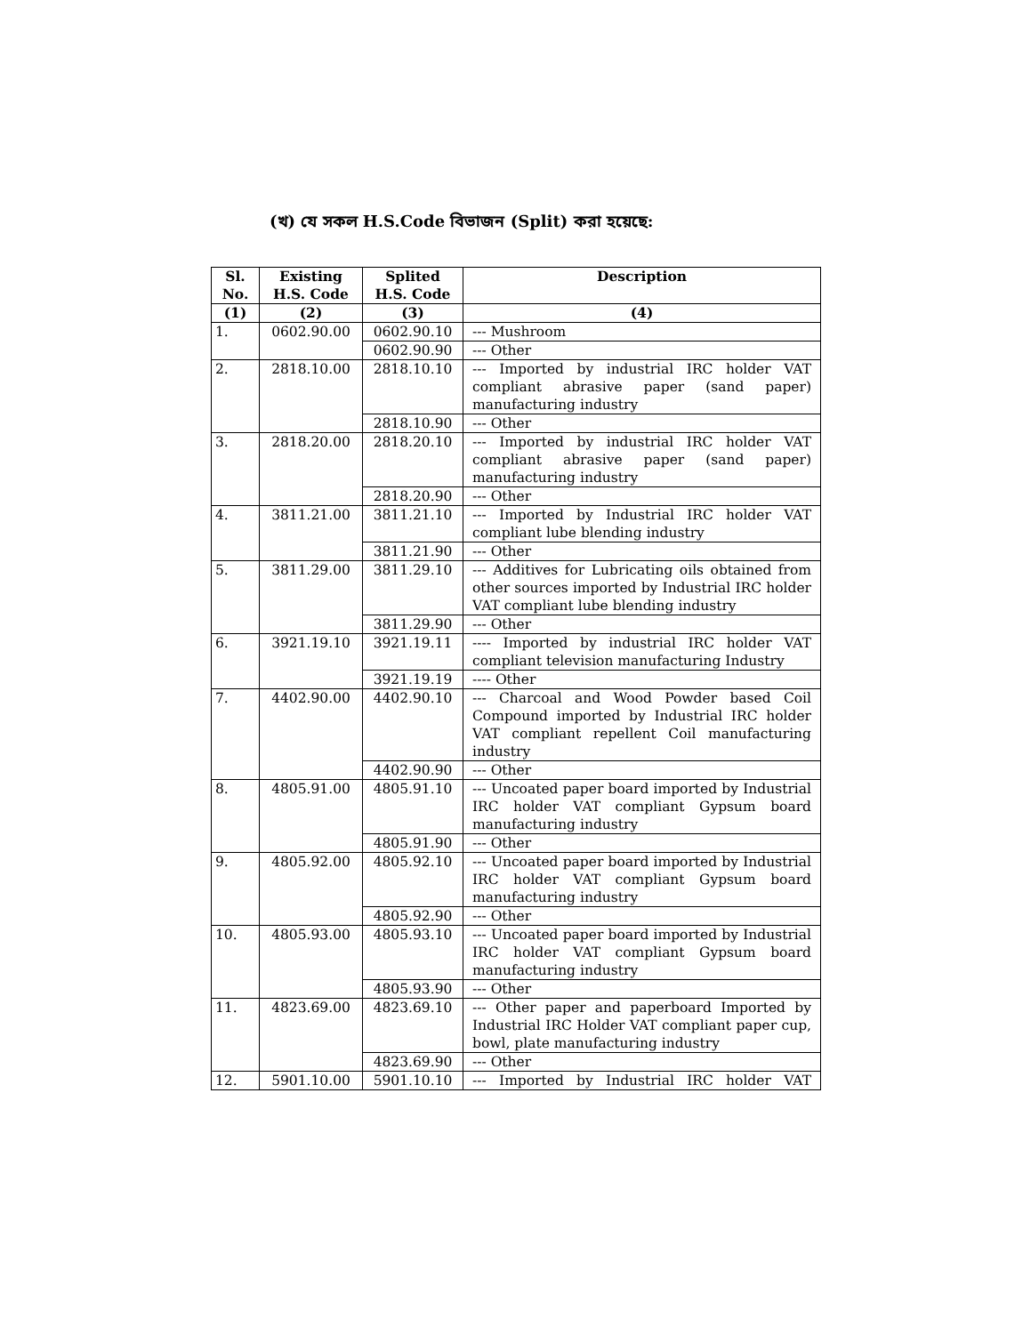(খ) যে সকল H.S.Code বিভাজন (Split) করা হয়েছে:
| Sl. No. | Existing H.S. Code | Splited H.S. Code | Description |
| --- | --- | --- | --- |
| (1) | (2) | (3) | (4) |
| 1. | 0602.90.00 | 0602.90.10 | --- Mushroom |
| | | 0602.90.90 | --- Other |
| 2. | 2818.10.00 | 2818.10.10 | --- Imported by industrial IRC holder VAT compliant abrasive paper (sand paper) manufacturing industry |
| | | 2818.10.90 | --- Other |
| 3. | 2818.20.00 | 2818.20.10 | --- Imported by industrial IRC holder VAT compliant abrasive paper (sand paper) manufacturing industry |
| | | 2818.20.90 | --- Other |
| 4. | 3811.21.00 | 3811.21.10 | --- Imported by Industrial IRC holder VAT compliant lube blending industry |
| | | 3811.21.90 | --- Other |
| 5. | 3811.29.00 | 3811.29.10 | --- Additives for Lubricating oils obtained from other sources imported by Industrial IRC holder VAT compliant lube blending industry |
| | | 3811.29.90 | --- Other |
| 6. | 3921.19.10 | 3921.19.11 | ---- Imported by industrial IRC holder VAT compliant television manufacturing Industry |
| | | 3921.19.19 | ---- Other |
| 7. | 4402.90.00 | 4402.90.10 | --- Charcoal and Wood Powder based Coil Compound imported by Industrial IRC holder VAT compliant repellent Coil manufacturing industry |
| | | 4402.90.90 | --- Other |
| 8. | 4805.91.00 | 4805.91.10 | --- Uncoated paper board imported by Industrial IRC holder VAT compliant Gypsum board manufacturing industry |
| | | 4805.91.90 | --- Other |
| 9. | 4805.92.00 | 4805.92.10 | --- Uncoated paper board imported by Industrial IRC holder VAT compliant Gypsum board manufacturing industry |
| | | 4805.92.90 | --- Other |
| 10. | 4805.93.00 | 4805.93.10 | --- Uncoated paper board imported by Industrial IRC holder VAT compliant Gypsum board manufacturing industry |
| | | 4805.93.90 | --- Other |
| 11. | 4823.69.00 | 4823.69.10 | --- Other paper and paperboard Imported by Industrial IRC Holder VAT compliant paper cup, bowl, plate manufacturing industry |
| | | 4823.69.90 | --- Other |
| 12. | 5901.10.00 | 5901.10.10 | --- Imported by Industrial IRC holder VAT |